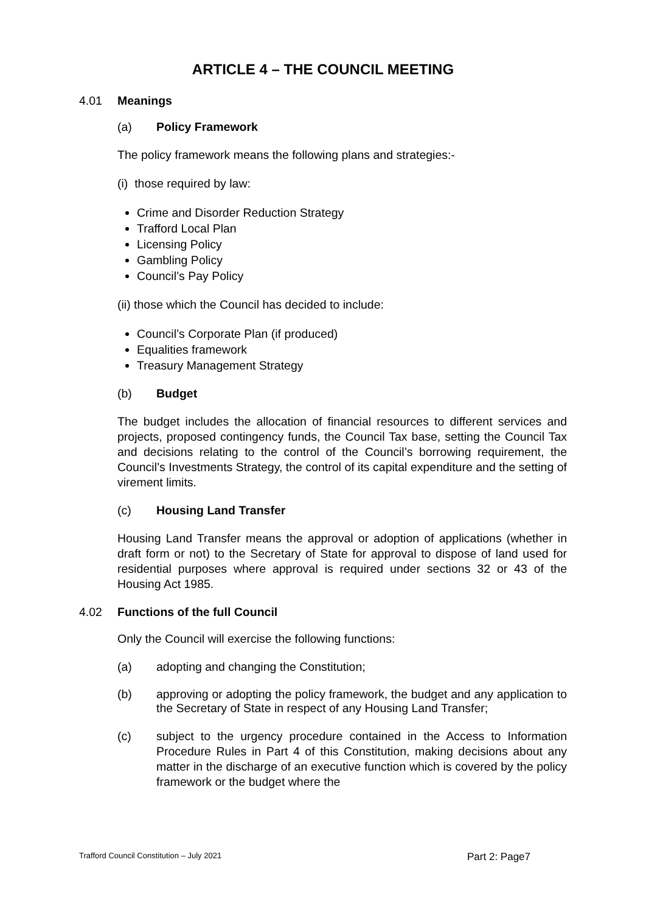ARTICLE 4 – THE COUNCIL MEETING
4.01 Meanings
(a) Policy Framework
The policy framework means the following plans and strategies:-
(i) those required by law:
Crime and Disorder Reduction Strategy
Trafford Local Plan
Licensing Policy
Gambling Policy
Council’s Pay Policy
(ii) those which the Council has decided to include:
Council’s Corporate Plan (if produced)
Equalities framework
Treasury Management Strategy
(b) Budget
The budget includes the allocation of financial resources to different services and projects, proposed contingency funds, the Council Tax base, setting the Council Tax and decisions relating to the control of the Council’s borrowing requirement, the Council’s Investments Strategy, the control of its capital expenditure and the setting of virement limits.
(c) Housing Land Transfer
Housing Land Transfer means the approval or adoption of applications (whether in draft form or not) to the Secretary of State for approval to dispose of land used for residential purposes where approval is required under sections 32 or 43 of the Housing Act 1985.
4.02 Functions of the full Council
Only the Council will exercise the following functions:
(a) adopting and changing the Constitution;
(b) approving or adopting the policy framework, the budget and any application to the Secretary of State in respect of any Housing Land Transfer;
(c) subject to the urgency procedure contained in the Access to Information Procedure Rules in Part 4 of this Constitution, making decisions about any matter in the discharge of an executive function which is covered by the policy framework or the budget where the
Trafford Council Constitution – July 2021 Part 2: Page7